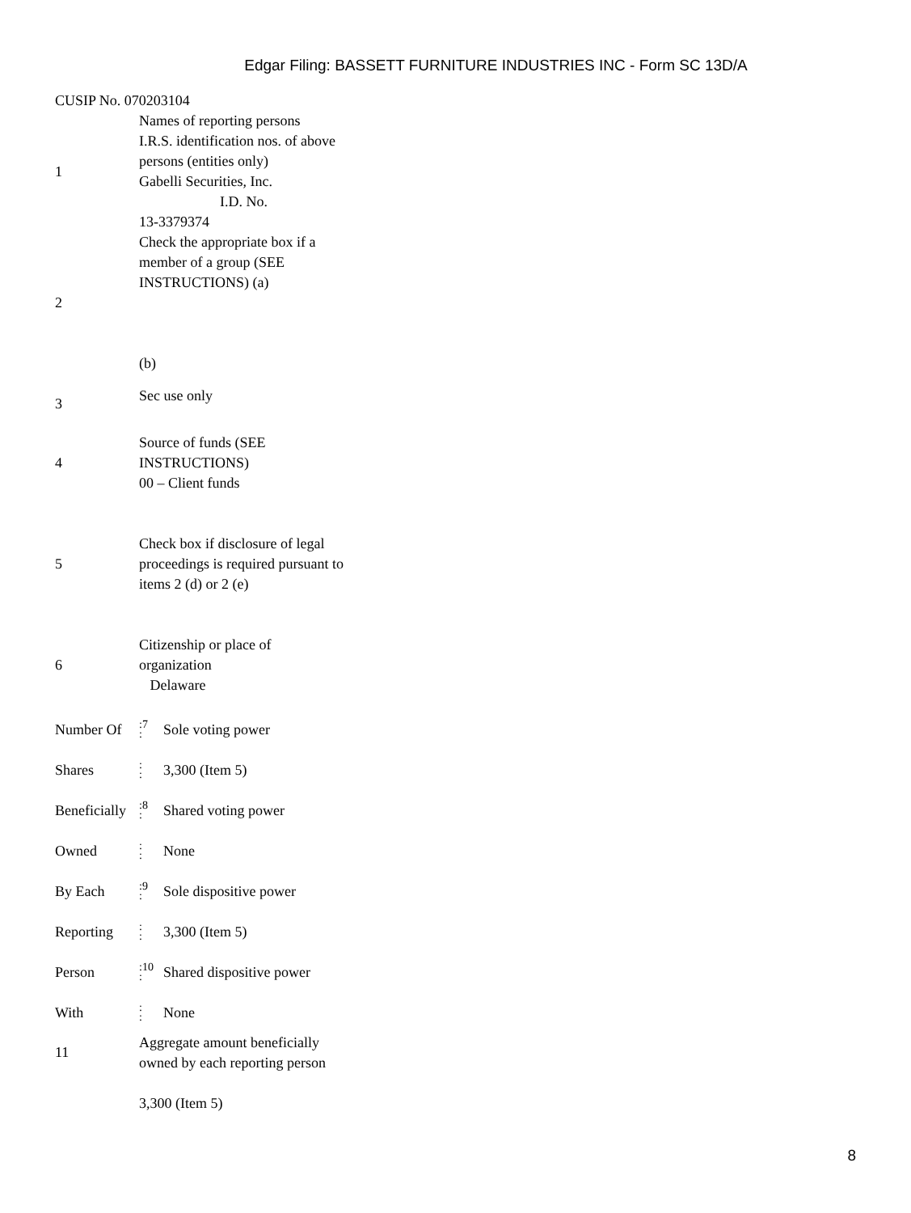Edgar Filing: BASSETT FURNITURE INDUSTRIES INC - Form SC 13D/A
CUSIP No. 070203104
| 1 | Names of reporting persons I.R.S. identification nos. of above persons (entities only) Gabelli Securities, Inc. I.D. No. 13-3379374 |
| 2 | Check the appropriate box if a member of a group (SEE INSTRUCTIONS) (a) (b) |
| 3 | Sec use only |
| 4 | Source of funds (SEE INSTRUCTIONS) 00 – Client funds |
| 5 | Check box if disclosure of legal proceedings is required pursuant to items 2 (d) or 2 (e) |
| 6 | Citizenship or place of organization Delaware |
| Number Of | :7 : | Sole voting power |
| Shares | : : | 3,300 (Item 5) |
| Beneficially | :8 : | Shared voting power |
| Owned | : : | None |
| By Each | :9 : | Sole dispositive power |
| Reporting | : : | 3,300 (Item 5) |
| Person | :10 : | Shared dispositive power |
| With | : : | None |
| 11 | Aggregate amount beneficially owned by each reporting person 3,300 (Item 5) |
8